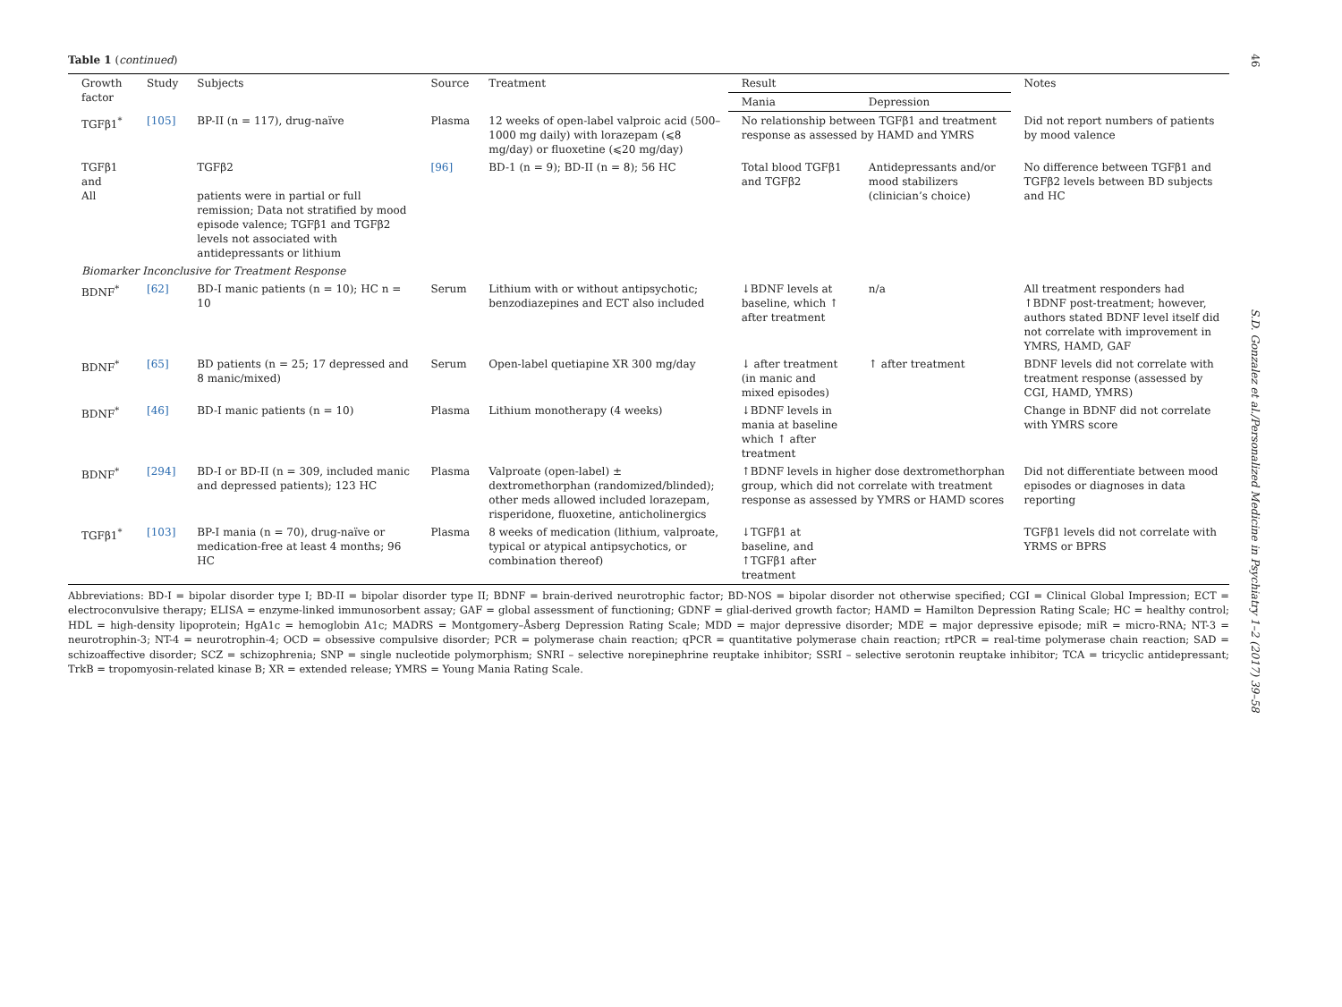Table 1 (continued)
| Growth factor | Study | Subjects | Source | Treatment | Result | | Notes |
| --- | --- | --- | --- | --- | --- | --- | --- |
| | | | | | Mania | Depression | |
| TGFβ1<sup>*</sup> | [105] | BP-II (n = 117), drug-naïve | Plasma | 12 weeks of open-label valproic acid (500–1000 mg daily) with lorazepam (⩽8 mg/day) or fluoxetine (⩽20 mg/day) | No relationship between TGFβ1 and treatment response as assessed by HAMD and YMRS | | Did not report numbers of patients by mood valence |
| TGFβ1 and All | | TGFβ2 patients were in partial or full remission; Data not stratified by mood episode valence; TGFβ1 and TGFβ2 levels not associated with antidepressants or lithium | [96] | BD-1 (n = 9); BD-II (n = 8); 56 HC | Total blood TGFβ1 and TGFβ2 | Antidepressants and/or mood stabilizers (clinician’s choice) | No difference between TGFβ1 and TGFβ2 levels between BD subjects and HC |
| Biomarker Inconclusive for Treatment Response | | | | | | | |
| BDNF<sup>*</sup> | [62] | BD-I manic patients (n = 10); HC n = 10 | Serum | Lithium with or without antipsychotic; benzodiazepines and ECT also included | ↓BDNF levels at baseline, which ↑ after treatment | n/a | All treatment responders had ↑BDNF post-treatment; however, authors stated BDNF level itself did not correlate with improvement in YMRS, HAMD, GAF |
| BDNF<sup>*</sup> | [65] | BD patients (n = 25; 17 depressed and 8 manic/mixed) | Serum | Open-label quetiapine XR 300 mg/day | ↓ after treatment (in manic and mixed episodes) | ↑ after treatment | BDNF levels did not correlate with treatment response (assessed by CGI, HAMD, YMRS) |
| BDNF<sup>*</sup> | [46] | BD-I manic patients (n = 10) | Plasma | Lithium monotherapy (4 weeks) | ↓BDNF levels in mania at baseline which ↑ after treatment | | Change in BDNF did not correlate with YMRS score |
| BDNF<sup>*</sup> | [294] | BD-I or BD-II (n = 309, included manic and depressed patients); 123 HC | Plasma | Valproate (open-label) ± dextromethorphan (randomized/blinded); other meds allowed included lorazepam, risperidone, fluoxetine, anticholinergics | ↑BDNF levels in higher dose dextromethorphan group, which did not correlate with treatment response as assessed by YMRS or HAMD scores | | Did not differentiate between mood episodes or diagnoses in data reporting |
| TGFβ1<sup>*</sup> | [103] | BP-I mania (n = 70), drug-naïve or medication-free at least 4 months; 96 HC | Plasma | 8 weeks of medication (lithium, valproate, typical or atypical antipsychotics, or combination thereof) | ↓TGFβ1 at baseline, and ↑TGFβ1 after treatment | | TGFβ1 levels did not correlate with YRMS or BPRS |
Abbreviations: BD-I = bipolar disorder type I; BD-II = bipolar disorder type II; BDNF = brain-derived neurotrophic factor; BD-NOS = bipolar disorder not otherwise specified; CGI = Clinical Global Impression; ECT = electroconvulsive therapy; ELISA = enzyme-linked immunosorbent assay; GAF = global assessment of functioning; GDNF = glial-derived growth factor; HAMD = Hamilton Depression Rating Scale; HC = healthy control; HDL = high-density lipoprotein; HgA1c = hemoglobin A1c; MADRS = Montgomery–Åsberg Depression Rating Scale; MDD = major depressive disorder; MDE = major depressive episode; miR = micro-RNA; NT-3 = neurotrophin-3; NT-4 = neurotrophin-4; OCD = obsessive compulsive disorder; PCR = polymerase chain reaction; qPCR = quantitative polymerase chain reaction; rtPCR = real-time polymerase chain reaction; SAD = schizoaffective disorder; SCZ = schizophrenia; SNP = single nucleotide polymorphism; SNRI – selective norepinephrine reuptake inhibitor; SSRI – selective serotonin reuptake inhibitor; TCA = tricyclic antidepressant; TrkB = tropomyosin-related kinase B; XR = extended release; YMRS = Young Mania Rating Scale.
46
S.D. Gonzalez et al./Personalized Medicine in Psychiatry 1–2 (2017) 39–58